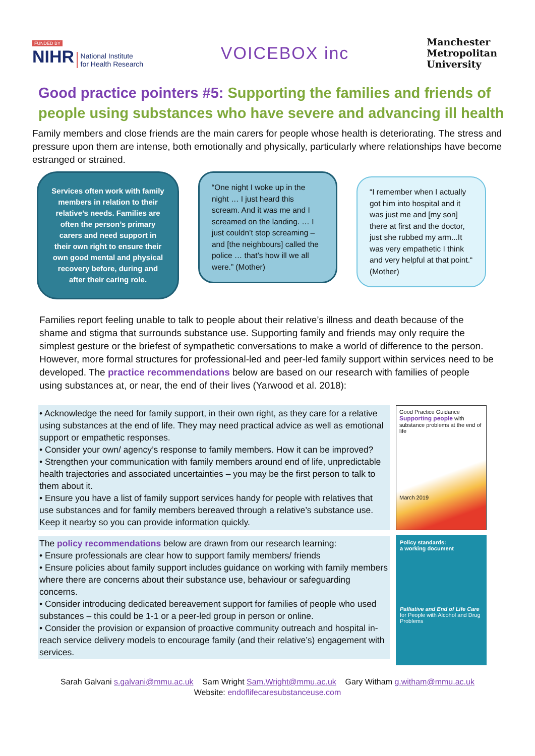FUNDED BY
NIHR National Institute
for Health Research
VOICEBOX inc
Manchester
Metropolitan
University
Good practice pointers #5: Supporting the families and friends of people using substances who have severe and advancing ill health
Family members and close friends are the main carers for people whose health is deteriorating. The stress and pressure upon them are intense, both emotionally and physically, particularly where relationships have become estranged or strained.
Services often work with family members in relation to their relative’s needs. Families are often the person’s primary carers and need support in their own right to ensure their own good mental and physical recovery before, during and after their caring role.
“One night I woke up in the night … I just heard this scream. And it was me and I screamed on the landing. … I just couldn’t stop screaming – and [the neighbours] called the police … that’s how ill we all were.” (Mother)
“I remember when I actually got him into hospital and it was just me and [my son] there at first and the doctor, just she rubbed my arm...It was very empathetic I think and very helpful at that point.“ (Mother)
Families report feeling unable to talk to people about their relative’s illness and death because of the shame and stigma that surrounds substance use. Supporting family and friends may only require the simplest gesture or the briefest of sympathetic conversations to make a world of difference to the person. However, more formal structures for professional-led and peer-led family support within services need to be developed. The practice recommendations below are based on our research with families of people using substances at, or near, the end of their lives (Yarwood et al. 2018):
• Acknowledge the need for family support, in their own right, as they care for a relative using substances at the end of life. They may need practical advice as well as emotional support or empathetic responses.
• Consider your own/ agency’s response to family members. How it can be improved?
• Strengthen your communication with family members around end of life, unpredictable health trajectories and associated uncertainties – you may be the first person to talk to them about it.
• Ensure you have a list of family support services handy for people with relatives that use substances and for family members bereaved through a relative’s substance use. Keep it nearby so you can provide information quickly.
The policy recommendations below are drawn from our research learning:
• Ensure professionals are clear how to support family members/ friends
• Ensure policies about family support includes guidance on working with family members where there are concerns about their substance use, behaviour or safeguarding concerns.
• Consider introducing dedicated bereavement support for families of people who used substances – this could be 1-1 or a peer-led group in person or online.
• Consider the provision or expansion of proactive community outreach and hospital in-reach service delivery models to encourage family (and their relative’s) engagement with services.
Good Practice Guidance
Supporting people with substance problems at the end of life
March 2019
Policy standards:
a working document
Palliative and End of Life Care
for People with Alcohol and Drug Problems
Sarah Galvani s.galvani@mmu.ac.uk Sam Wright Sam.Wright@mmu.ac.uk Gary Witham g.witham@mmu.ac.uk
Website: endoflifecaresubstanceuse.com